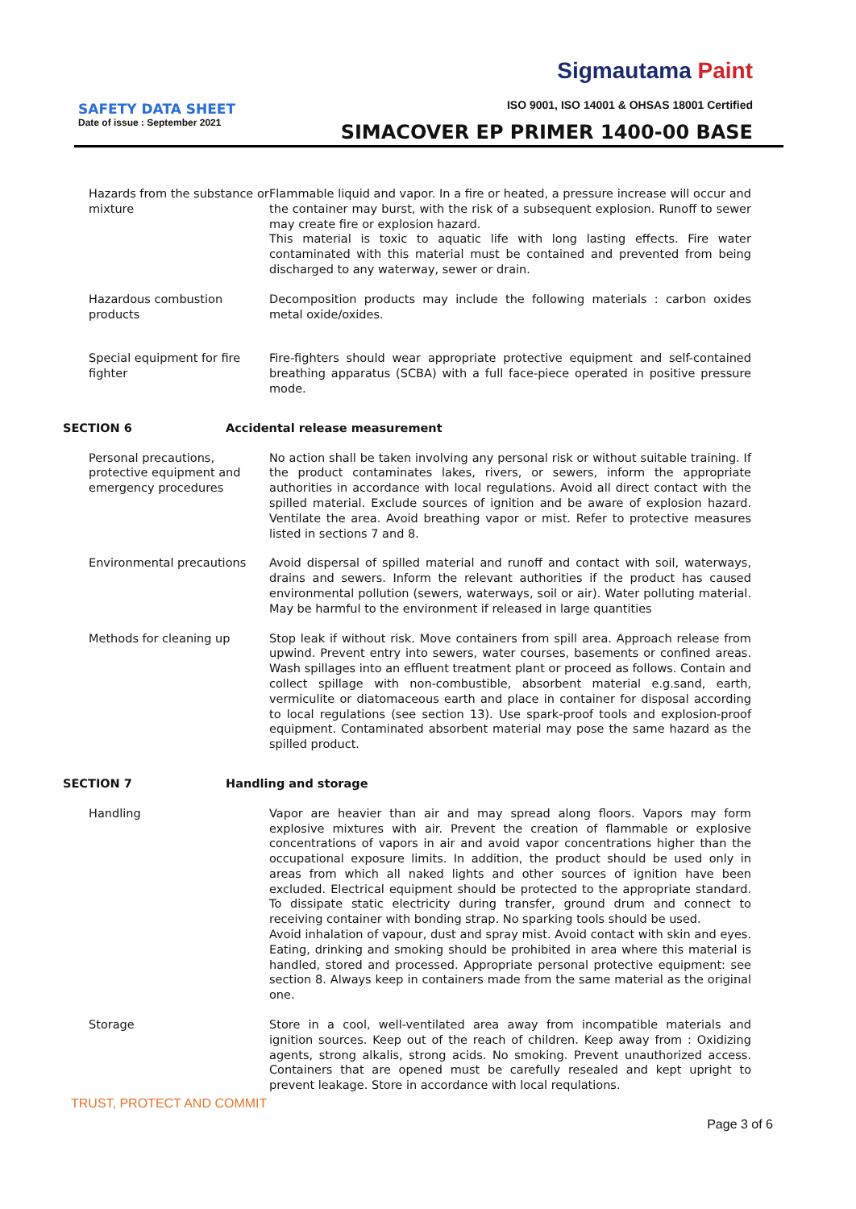Sigmautama Paint
SAFETY DATA SHEET
Date of issue : September 2021
ISO 9001, ISO 14001 & OHSAS 18001 Certified
SIMACOVER EP PRIMER 1400-00 BASE
Hazards from the substance or mixture
Flammable liquid and vapor. In a fire or heated, a pressure increase will occur and the container may burst, with the risk of a subsequent explosion. Runoff to sewer may create fire or explosion hazard.
This material is toxic to aquatic life with long lasting effects. Fire water contaminated with this material must be contained and prevented from being discharged to any waterway, sewer or drain.
Hazardous combustion products
Decomposition products may include the following materials : carbon oxides metal oxide/oxides.
Special equipment for fire fighter
Fire-fighters should wear appropriate protective equipment and self-contained breathing apparatus (SCBA) with a full face-piece operated in positive pressure mode.
SECTION 6 Accidental release measurement
Personal precautions, protective equipment and emergency procedures
No action shall be taken involving any personal risk or without suitable training. If the product contaminates lakes, rivers, or sewers, inform the appropriate authorities in accordance with local regulations. Avoid all direct contact with the spilled material. Exclude sources of ignition and be aware of explosion hazard. Ventilate the area. Avoid breathing vapor or mist. Refer to protective measures listed in sections 7 and 8.
Environmental precautions Avoid dispersal of spilled material and runoff and contact with soil, waterways, drains and sewers. Inform the relevant authorities if the product has caused environmental pollution (sewers, waterways, soil or air). Water polluting material. May be harmful to the environment if released in large quantities
Methods for cleaning up Stop leak if without risk. Move containers from spill area. Approach release from upwind. Prevent entry into sewers, water courses, basements or confined areas. Wash spillages into an effluent treatment plant or proceed as follows. Contain and collect spillage with non-combustible, absorbent material e.g.sand, earth, vermiculite or diatomaceous earth and place in container for disposal according to local regulations (see section 13). Use spark-proof tools and explosion-proof equipment. Contaminated absorbent material may pose the same hazard as the spilled product.
SECTION 7 Handling and storage
Handling Vapor are heavier than air and may spread along floors. Vapors may form explosive mixtures with air. Prevent the creation of flammable or explosive concentrations of vapors in air and avoid vapor concentrations higher than the occupational exposure limits. In addition, the product should be used only in areas from which all naked lights and other sources of ignition have been excluded. Electrical equipment should be protected to the appropriate standard. To dissipate static electricity during transfer, ground drum and connect to receiving container with bonding strap. No sparking tools should be used.
Avoid inhalation of vapour, dust and spray mist. Avoid contact with skin and eyes. Eating, drinking and smoking should be prohibited in area where this material is handled, stored and processed. Appropriate personal protective equipment: see section 8. Always keep in containers made from the same material as the original one.
Storage Store in a cool, well-ventilated area away from incompatible materials and ignition sources. Keep out of the reach of children. Keep away from : Oxidizing agents, strong alkalis, strong acids. No smoking. Prevent unauthorized access. Containers that are opened must be carefully resealed and kept upright to prevent leakage. Store in accordance with local requlations.
TRUST, PROTECT AND COMMIT
Page 3 of 6